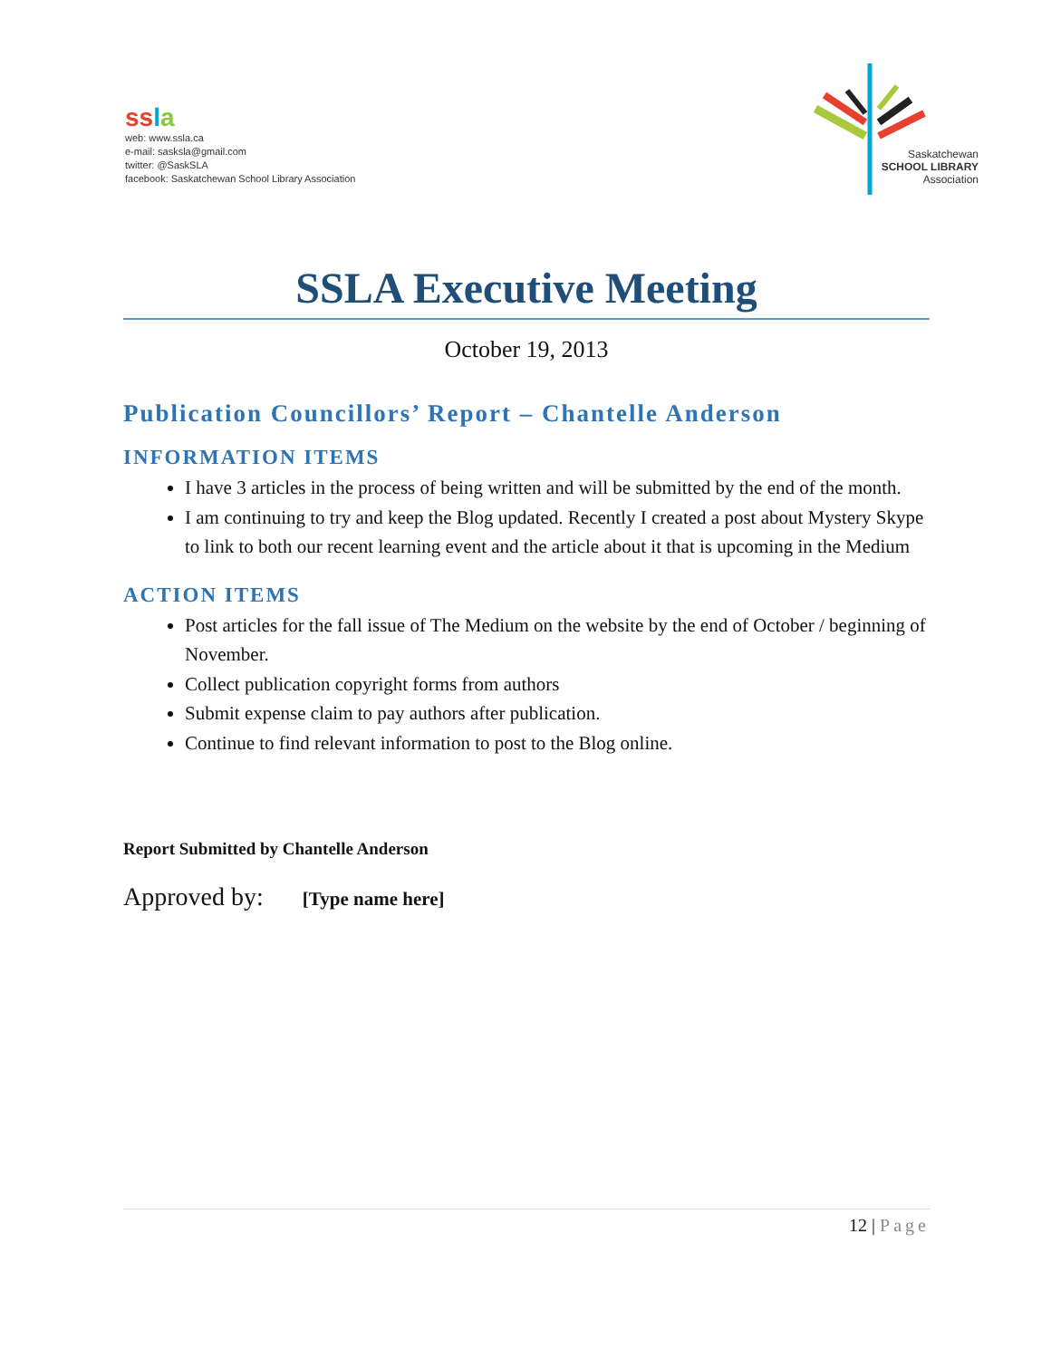ss la
web: www.ssla.ca
e-mail: sasksla@gmail.com
twitter: @SaskSLA
facebook: Saskatchewan School Library Association
Saskatchewan
SCHOOL LIBRARY
Association
SSLA Executive Meeting
October 19, 2013
Publication Councillors’ Report – Chantelle Anderson
INFORMATION ITEMS
I have 3 articles in the process of being written and will be submitted by the end of the month.
I am continuing to try and keep the Blog updated. Recently I created a post about Mystery Skype to link to both our recent learning event and the article about it that is upcoming in the Medium
ACTION ITEMS
Post articles for the fall issue of The Medium on the website by the end of October / beginning of November.
Collect publication copyright forms from authors
Submit expense claim to pay authors after publication.
Continue to find relevant information to post to the Blog online.
Report Submitted by Chantelle Anderson
Approved by: [Type name here]
12 | Page